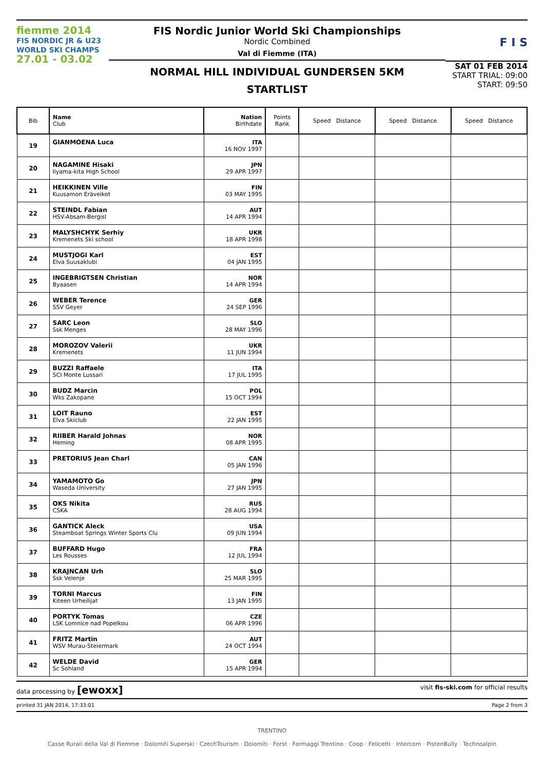fiemme 2014
FIS NORDIC JR & U23
WORLD SKI CHAMPS
27.01 - 03.02
FIS Nordic Junior World Ski Championships
Nordic Combined
Val di Fiemme (ITA)
NORMAL HILL INDIVIDUAL GUNDERSEN 5KM
STARTLIST
F I S
SAT 01 FEB 2014
START TRIAL: 09:00
START: 09:50
| Bib | Name Club | Nation Birthdate | Points Rank | Speed Distance | Speed Distance | Speed Distance |
| --- | --- | --- | --- | --- | --- | --- |
| 19 | GIANMOENA Luca | ITA 16 NOV 1997 | | | | |
| 20 | NAGAMINE Hisaki Iiyama-kita High School | JPN 29 APR 1997 | | | | |
| 21 | HEIKKINEN Ville Kuusamon Eräveikot | FIN 03 MAY 1995 | | | | |
| 22 | STEINDL Fabian HSV-Absam-Bergisl | AUT 14 APR 1994 | | | | |
| 23 | MALYSHCHYK Serhiy Kremenets Ski school | UKR 18 APR 1998 | | | | |
| 24 | MUSTJOGI Karl Elva Suusaklubi | EST 04 JAN 1995 | | | | |
| 25 | INGEBRIGTSEN Christian Byaasen | NOR 14 APR 1994 | | | | |
| 26 | WEBER Terence SSV Geyer | GER 24 SEP 1996 | | | | |
| 27 | SARC Leon Ssk Menges | SLO 28 MAY 1996 | | | | |
| 28 | MOROZOV Valerii Kremenets | UKR 11 JUN 1994 | | | | |
| 29 | BUZZI Raffaele SCI Monte Lussari | ITA 17 JUL 1995 | | | | |
| 30 | BUDZ Marcin Wks Zakopane | POL 15 OCT 1994 | | | | |
| 31 | LOIT Rauno Elva Skiclub | EST 22 JAN 1995 | | | | |
| 32 | RIIBER Harald Johnas Heming | NOR 08 APR 1995 | | | | |
| 33 | PRETORIUS Jean Charl | CAN 05 JAN 1996 | | | | |
| 34 | YAMAMOTO Go Waseda University | JPN 27 JAN 1995 | | | | |
| 35 | OKS Nikita CSKA | RUS 28 AUG 1994 | | | | |
| 36 | GANTICK Aleck Steamboat Springs Winter Sports Clu | USA 09 JUN 1994 | | | | |
| 37 | BUFFARD Hugo Les Rousses | FRA 12 JUL 1994 | | | | |
| 38 | KRAJNCAN Urh Ssk Velenje | SLO 25 MAR 1995 | | | | |
| 39 | TORNI Marcus Kiteen Urheilijat | FIN 13 JAN 1995 | | | | |
| 40 | PORTYK Tomas LSK Lomnice nad Popelkou | CZE 06 APR 1996 | | | | |
| 41 | FRITZ Martin WSV Murau-Steiermark | AUT 24 OCT 1994 | | | | |
| 42 | WELDE David Sc Sohland | GER 15 APR 1994 | | | | |
data processing by [ewoxx] visit fis-ski.com for official results
printed 31 JAN 2014, 17:33:01 Page 2 from 3
TRENTINO
Casse Rurali della Val di Fiemme · Dolomiti Superski · CzechTourism · Dolomiti · Forst · Formaggi Trentino · Coop · Felicetti · Intercom · PistenBully · Technoalpin